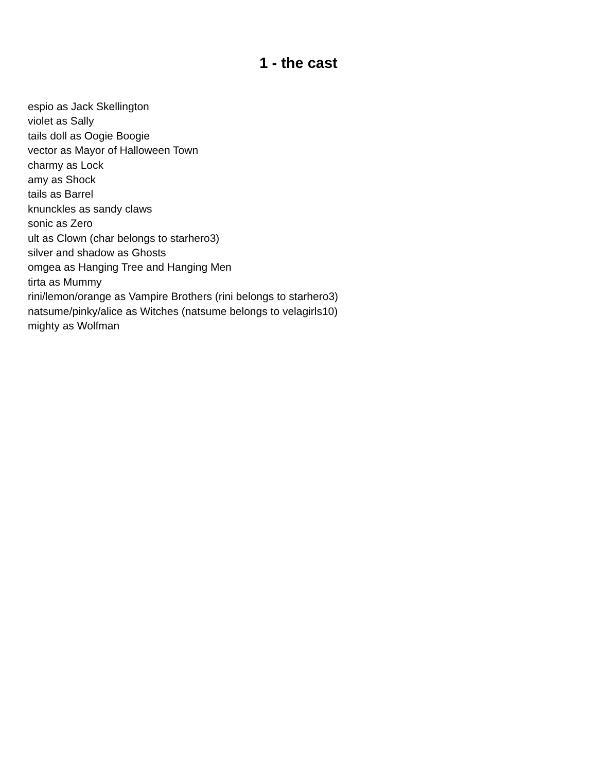1 - the cast
espio as Jack Skellington
violet as Sally
tails doll as Oogie Boogie
vector as Mayor of Halloween Town
charmy as Lock
amy as Shock
tails as Barrel
knunckles as sandy claws
sonic as Zero
ult as Clown (char belongs to starhero3)
silver and shadow as Ghosts
omgea as Hanging Tree and Hanging Men
tirta as Mummy
rini/lemon/orange as Vampire Brothers (rini belongs to starhero3)
natsume/pinky/alice as Witches (natsume belongs to velagirls10)
mighty as Wolfman